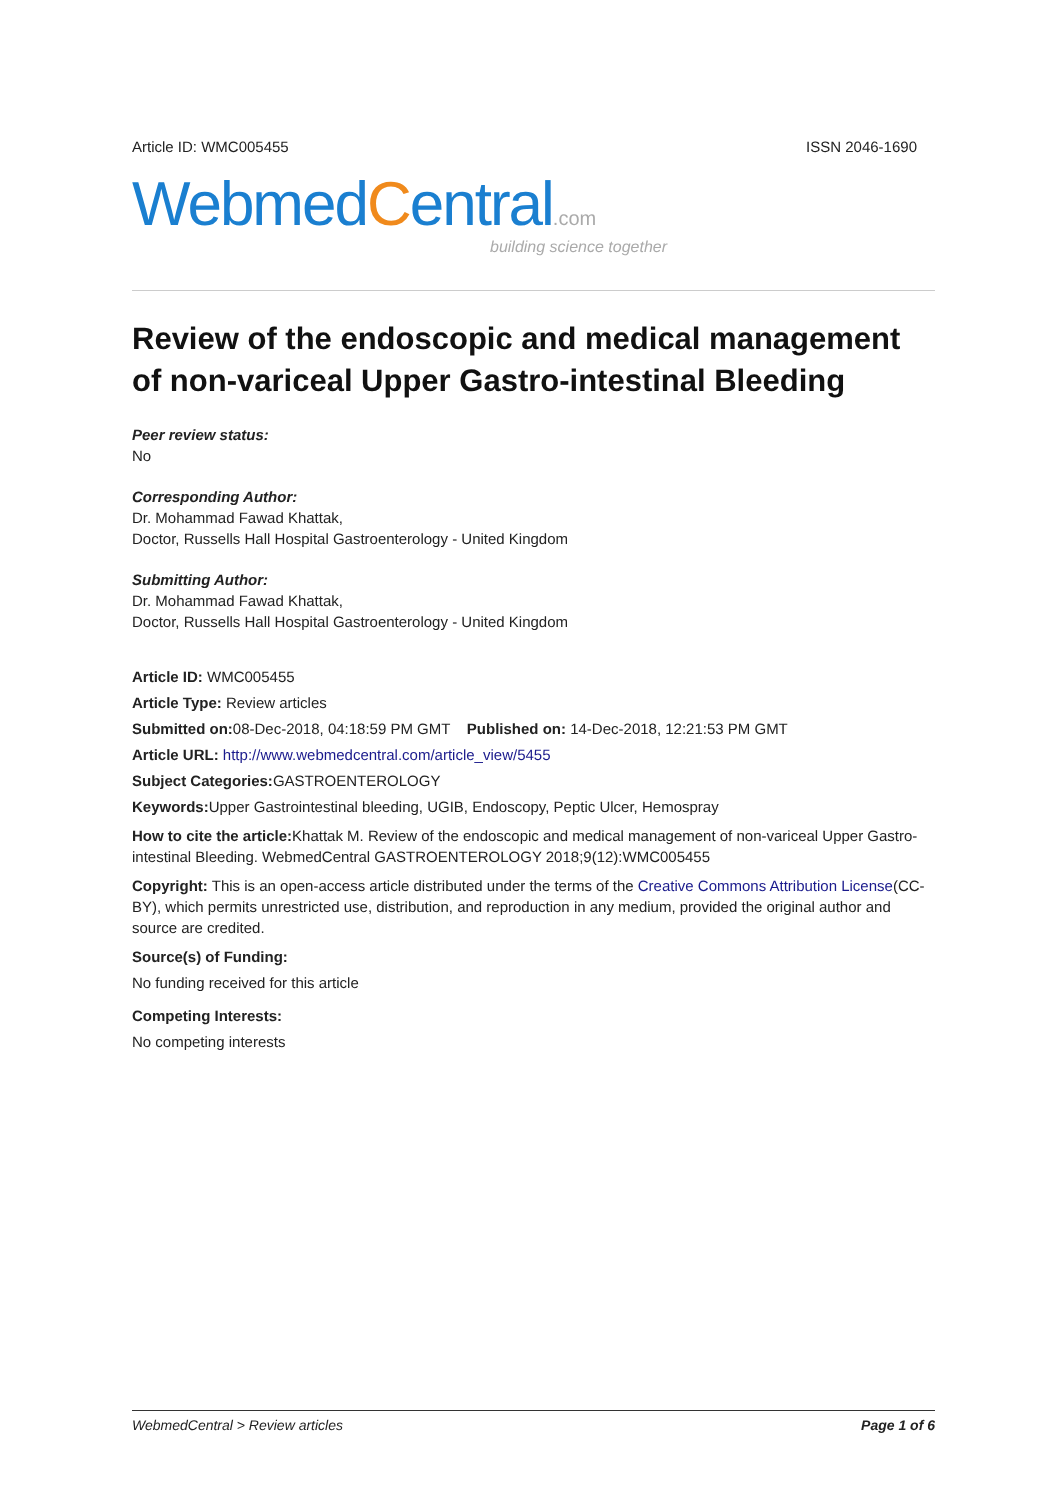Article ID: WMC005455 ISSN 2046-1690
WebmedCentral.com
building science together
Review of the endoscopic and medical management of non-variceal Upper Gastro-intestinal Bleeding
Peer review status:
No
Corresponding Author:
Dr. Mohammad Fawad Khattak,
Doctor, Russells Hall Hospital Gastroenterology - United Kingdom
Submitting Author:
Dr. Mohammad Fawad Khattak,
Doctor, Russells Hall Hospital Gastroenterology - United Kingdom
Article ID: WMC005455
Article Type: Review articles
Submitted on: 08-Dec-2018, 04:18:59 PM GMT Published on: 14-Dec-2018, 12:21:53 PM GMT
Article URL: http://www.webmedcentral.com/article_view/5455
Subject Categories: GASTROENTEROLOGY
Keywords: Upper Gastrointestinal bleeding, UGIB, Endoscopy, Peptic Ulcer, Hemospray
How to cite the article: Khattak M. Review of the endoscopic and medical management of non-variceal Upper Gastro-intestinal Bleeding. WebmedCentral GASTROENTEROLOGY 2018;9(12):WMC005455
Copyright: This is an open-access article distributed under the terms of the Creative Commons Attribution License(CC-BY), which permits unrestricted use, distribution, and reproduction in any medium, provided the original author and source are credited.
Source(s) of Funding:
No funding received for this article
Competing Interests:
No competing interests
WebmedCentral > Review articles Page 1 of 6